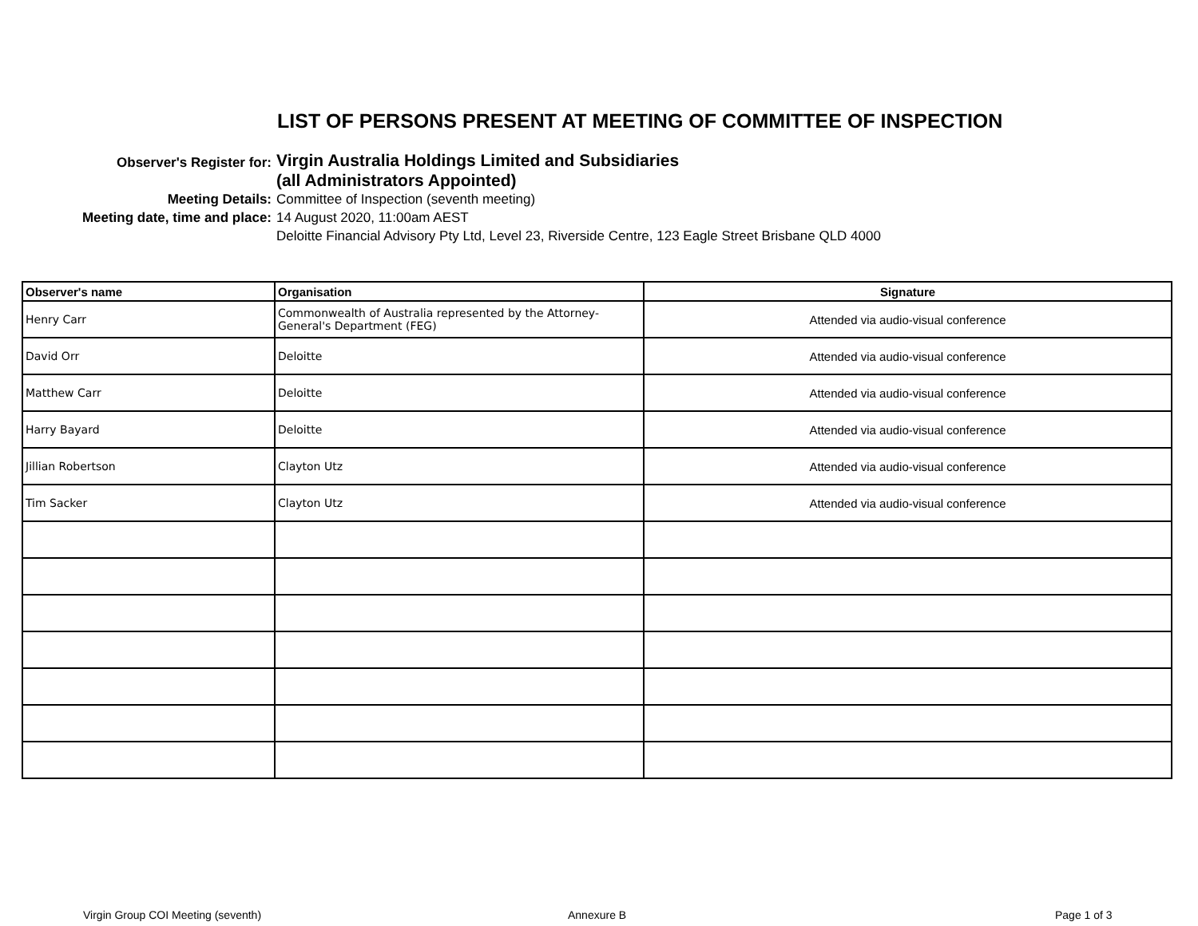LIST OF PERSONS PRESENT AT MEETING OF COMMITTEE OF INSPECTION
Observer's Register for:
Virgin Australia Holdings Limited and Subsidiaries
(all Administrators Appointed)
Meeting Details:
Committee of Inspection (seventh meeting)
Meeting date, time and place:
14 August 2020, 11:00am AEST
Deloitte Financial Advisory Pty Ltd, Level 23, Riverside Centre, 123 Eagle Street Brisbane QLD 4000
| Observer's name | Organisation | Signature |
| --- | --- | --- |
| Henry Carr | Commonwealth of Australia represented by the Attorney-General's Department (FEG) | Attended via audio-visual conference |
| David Orr | Deloitte | Attended via audio-visual conference |
| Matthew Carr | Deloitte | Attended via audio-visual conference |
| Harry Bayard | Deloitte | Attended via audio-visual conference |
| Jillian Robertson | Clayton Utz | Attended via audio-visual conference |
| Tim Sacker | Clayton Utz | Attended via audio-visual conference |
Virgin Group COI Meeting (seventh) Annexure B Page 1 of 3